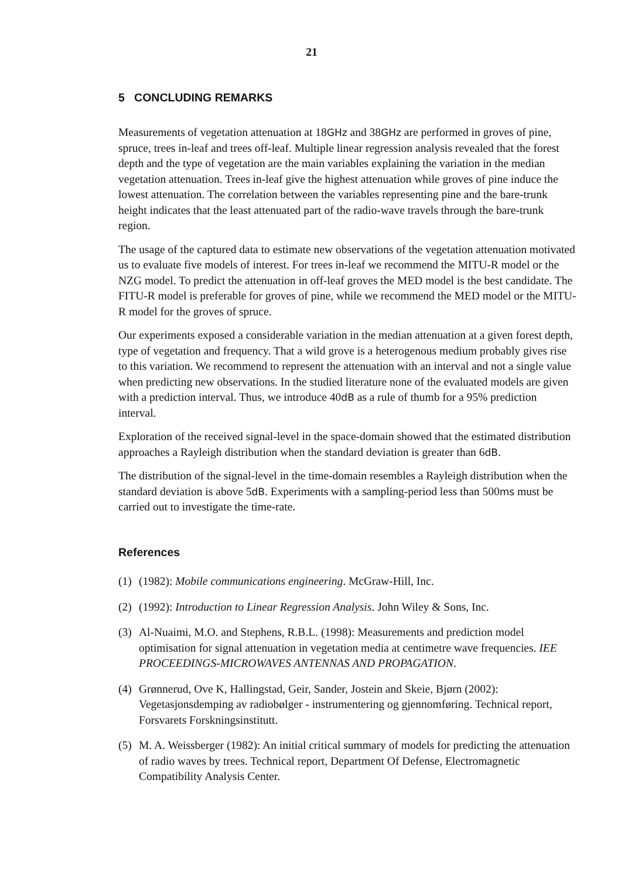21
5 CONCLUDING REMARKS
Measurements of vegetation attenuation at 18GHz and 38GHz are performed in groves of pine, spruce, trees in-leaf and trees off-leaf. Multiple linear regression analysis revealed that the forest depth and the type of vegetation are the main variables explaining the variation in the median vegetation attenuation. Trees in-leaf give the highest attenuation while groves of pine induce the lowest attenuation. The correlation between the variables representing pine and the bare-trunk height indicates that the least attenuated part of the radio-wave travels through the bare-trunk region.
The usage of the captured data to estimate new observations of the vegetation attenuation motivated us to evaluate five models of interest. For trees in-leaf we recommend the MITU-R model or the NZG model. To predict the attenuation in off-leaf groves the MED model is the best candidate. The FITU-R model is preferable for groves of pine, while we recommend the MED model or the MITU-R model for the groves of spruce.
Our experiments exposed a considerable variation in the median attenuation at a given forest depth, type of vegetation and frequency. That a wild grove is a heterogenous medium probably gives rise to this variation. We recommend to represent the attenuation with an interval and not a single value when predicting new observations. In the studied literature none of the evaluated models are given with a prediction interval. Thus, we introduce 40dB as a rule of thumb for a 95% prediction interval.
Exploration of the received signal-level in the space-domain showed that the estimated distribution approaches a Rayleigh distribution when the standard deviation is greater than 6dB.
The distribution of the signal-level in the time-domain resembles a Rayleigh distribution when the standard deviation is above 5dB. Experiments with a sampling-period less than 500ms must be carried out to investigate the time-rate.
References
(1) (1982): Mobile communications engineering. McGraw-Hill, Inc.
(2) (1992): Introduction to Linear Regression Analysis. John Wiley & Sons, Inc.
(3) Al-Nuaimi, M.O. and Stephens, R.B.L. (1998): Measurements and prediction model optimisation for signal attenuation in vegetation media at centimetre wave frequencies. IEE PROCEEDINGS-MICROWAVES ANTENNAS AND PROPAGATION.
(4) Grønnerud, Ove K, Hallingstad, Geir, Sander, Jostein and Skeie, Bjørn (2002): Vegetasjonsdemping av radiobølger - instrumentering og gjennomføring. Technical report, Forsvarets Forskningsinstitutt.
(5) M. A. Weissberger (1982): An initial critical summary of models for predicting the attenuation of radio waves by trees. Technical report, Department Of Defense, Electromagnetic Compatibility Analysis Center.